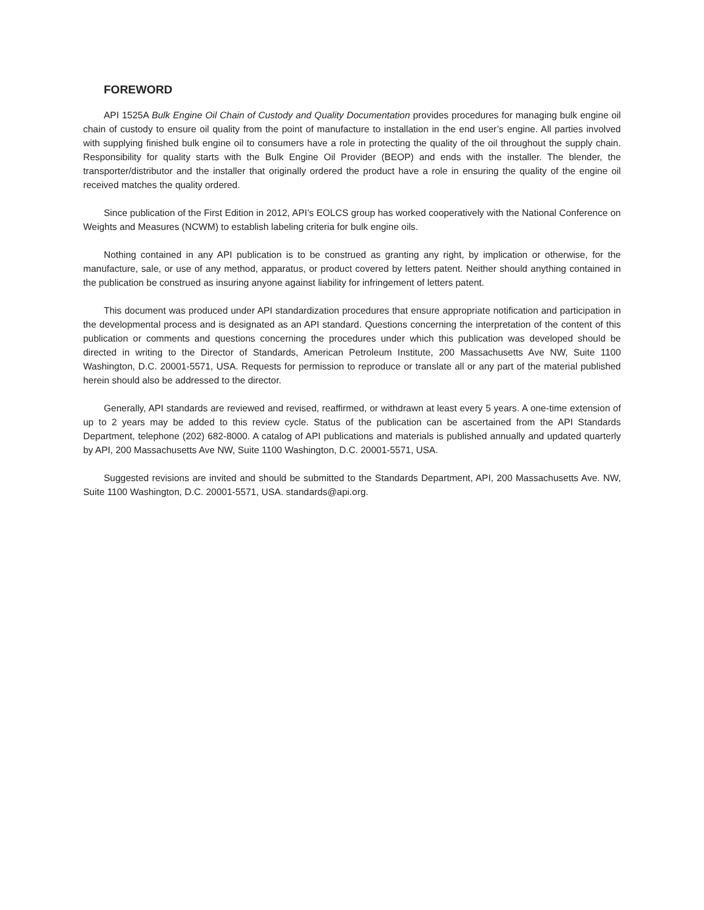FOREWORD
API 1525A Bulk Engine Oil Chain of Custody and Quality Documentation provides procedures for managing bulk engine oil chain of custody to ensure oil quality from the point of manufacture to installation in the end user’s engine. All parties involved with supplying finished bulk engine oil to consumers have a role in protecting the quality of the oil throughout the supply chain. Responsibility for quality starts with the Bulk Engine Oil Provider (BEOP) and ends with the installer. The blender, the transporter/distributor and the installer that originally ordered the product have a role in ensuring the quality of the engine oil received matches the quality ordered.
Since publication of the First Edition in 2012, API’s EOLCS group has worked cooperatively with the National Conference on Weights and Measures (NCWM) to establish labeling criteria for bulk engine oils.
Nothing contained in any API publication is to be construed as granting any right, by implication or otherwise, for the manufacture, sale, or use of any method, apparatus, or product covered by letters patent. Neither should anything contained in the publication be construed as insuring anyone against liability for infringement of letters patent.
This document was produced under API standardization procedures that ensure appropriate notification and participation in the developmental process and is designated as an API standard. Questions concerning the interpretation of the content of this publication or comments and questions concerning the procedures under which this publication was developed should be directed in writing to the Director of Standards, American Petroleum Institute, 200 Massachusetts Ave NW, Suite 1100 Washington, D.C. 20001-5571, USA. Requests for permission to reproduce or translate all or any part of the material published herein should also be addressed to the director.
Generally, API standards are reviewed and revised, reaffirmed, or withdrawn at least every 5 years. A one-time extension of up to 2 years may be added to this review cycle. Status of the publication can be ascertained from the API Standards Department, telephone (202) 682-8000. A catalog of API publications and materials is published annually and updated quarterly by API, 200 Massachusetts Ave NW, Suite 1100 Washington, D.C. 20001-5571, USA.
Suggested revisions are invited and should be submitted to the Standards Department, API, 200 Massachusetts Ave. NW, Suite 1100 Washington, D.C. 20001-5571, USA. standards@api.org.